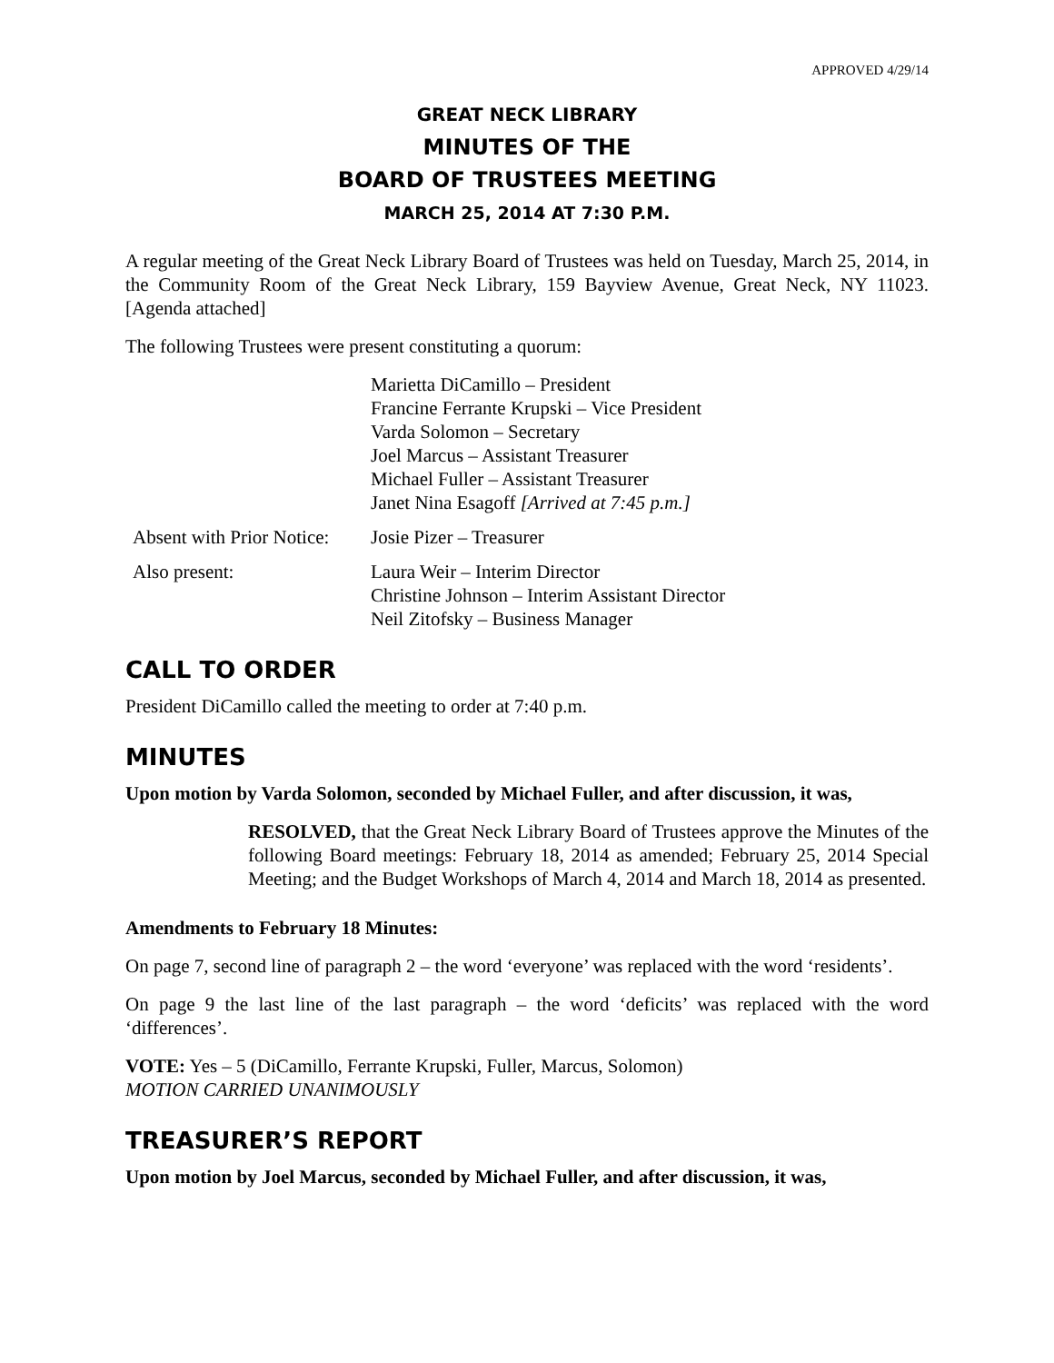APPROVED 4/29/14
GREAT NECK LIBRARY
MINUTES OF THE
BOARD OF TRUSTEES MEETING
MARCH 25, 2014 AT 7:30 P.M.
A regular meeting of the Great Neck Library Board of Trustees was held on Tuesday, March 25, 2014, in the Community Room of the Great Neck Library, 159 Bayview Avenue, Great Neck, NY 11023. [Agenda attached]
The following Trustees were present constituting a quorum:
Marietta DiCamillo – President
Francine Ferrante Krupski – Vice President
Varda Solomon – Secretary
Joel Marcus – Assistant Treasurer
Michael Fuller – Assistant Treasurer
Janet Nina Esagoff [Arrived at 7:45 p.m.]
Absent with Prior Notice:
Josie Pizer – Treasurer
Also present: Laura Weir – Interim Director
Christine Johnson – Interim Assistant Director
Neil Zitofsky – Business Manager
CALL TO ORDER
President DiCamillo called the meeting to order at 7:40 p.m.
MINUTES
Upon motion by Varda Solomon, seconded by Michael Fuller, and after discussion, it was,
RESOLVED, that the Great Neck Library Board of Trustees approve the Minutes of the following Board meetings: February 18, 2014 as amended; February 25, 2014 Special Meeting; and the Budget Workshops of March 4, 2014 and March 18, 2014 as presented.
Amendments to February 18 Minutes:
On page 7, second line of paragraph 2 – the word ‘everyone’ was replaced with the word ‘residents’.
On page 9 the last line of the last paragraph – the word ‘deficits’ was replaced with the word ‘differences’.
VOTE: Yes – 5 (DiCamillo, Ferrante Krupski, Fuller, Marcus, Solomon)
MOTION CARRIED UNANIMOUSLY
TREASURER’S REPORT
Upon motion by Joel Marcus, seconded by Michael Fuller, and after discussion, it was,